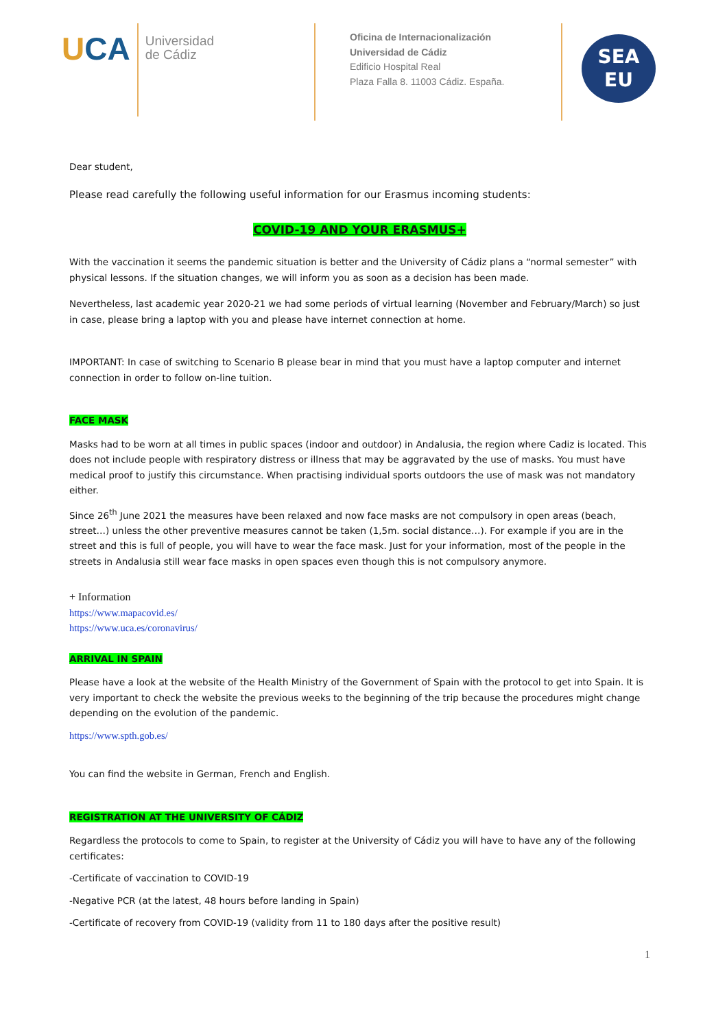UCA
Universidad
de Cádiz
Oficina de Internacionalización
Universidad de Cádiz
Edificio Hospital Real
Plaza Falla 8. 11003 Cádiz. España.
SEA
EU
Dear student,
Please read carefully the following useful information for our Erasmus incoming students:
COVID-19 AND YOUR ERASMUS+
With the vaccination it seems the pandemic situation is better and the University of Cádiz plans a “normal semester” with physical lessons. If the situation changes, we will inform you as soon as a decision has been made.
Nevertheless, last academic year 2020-21 we had some periods of virtual learning (November and February/March) so just in case, please bring a laptop with you and please have internet connection at home.
IMPORTANT: In case of switching to Scenario B please bear in mind that you must have a laptop computer and internet connection in order to follow on-line tuition.
FACE MASK
Masks had to be worn at all times in public spaces (indoor and outdoor) in Andalusia, the region where Cadiz is located. This does not include people with respiratory distress or illness that may be aggravated by the use of masks. You must have medical proof to justify this circumstance. When practising individual sports outdoors the use of mask was not mandatory either.
Since 26<sup>th</sup> June 2021 the measures have been relaxed and now face masks are not compulsory in open areas (beach, street…) unless the other preventive measures cannot be taken (1,5m. social distance…). For example if you are in the street and this is full of people, you will have to wear the face mask. Just for your information, most of the people in the streets in Andalusia still wear face masks in open spaces even though this is not compulsory anymore.
+ Information
https://www.mapacovid.es/
https://www.uca.es/coronavirus/
ARRIVAL IN SPAIN
Please have a look at the website of the Health Ministry of the Government of Spain with the protocol to get into Spain. It is very important to check the website the previous weeks to the beginning of the trip because the procedures might change depending on the evolution of the pandemic.
https://www.spth.gob.es/
You can find the website in German, French and English.
REGISTRATION AT THE UNIVERSITY OF CÁDIZ
Regardless the protocols to come to Spain, to register at the University of Cádiz you will have to have any of the following certificates:
-Certificate of vaccination to COVID-19
-Negative PCR (at the latest, 48 hours before landing in Spain)
-Certificate of recovery from COVID-19 (validity from 11 to 180 days after the positive result)
1